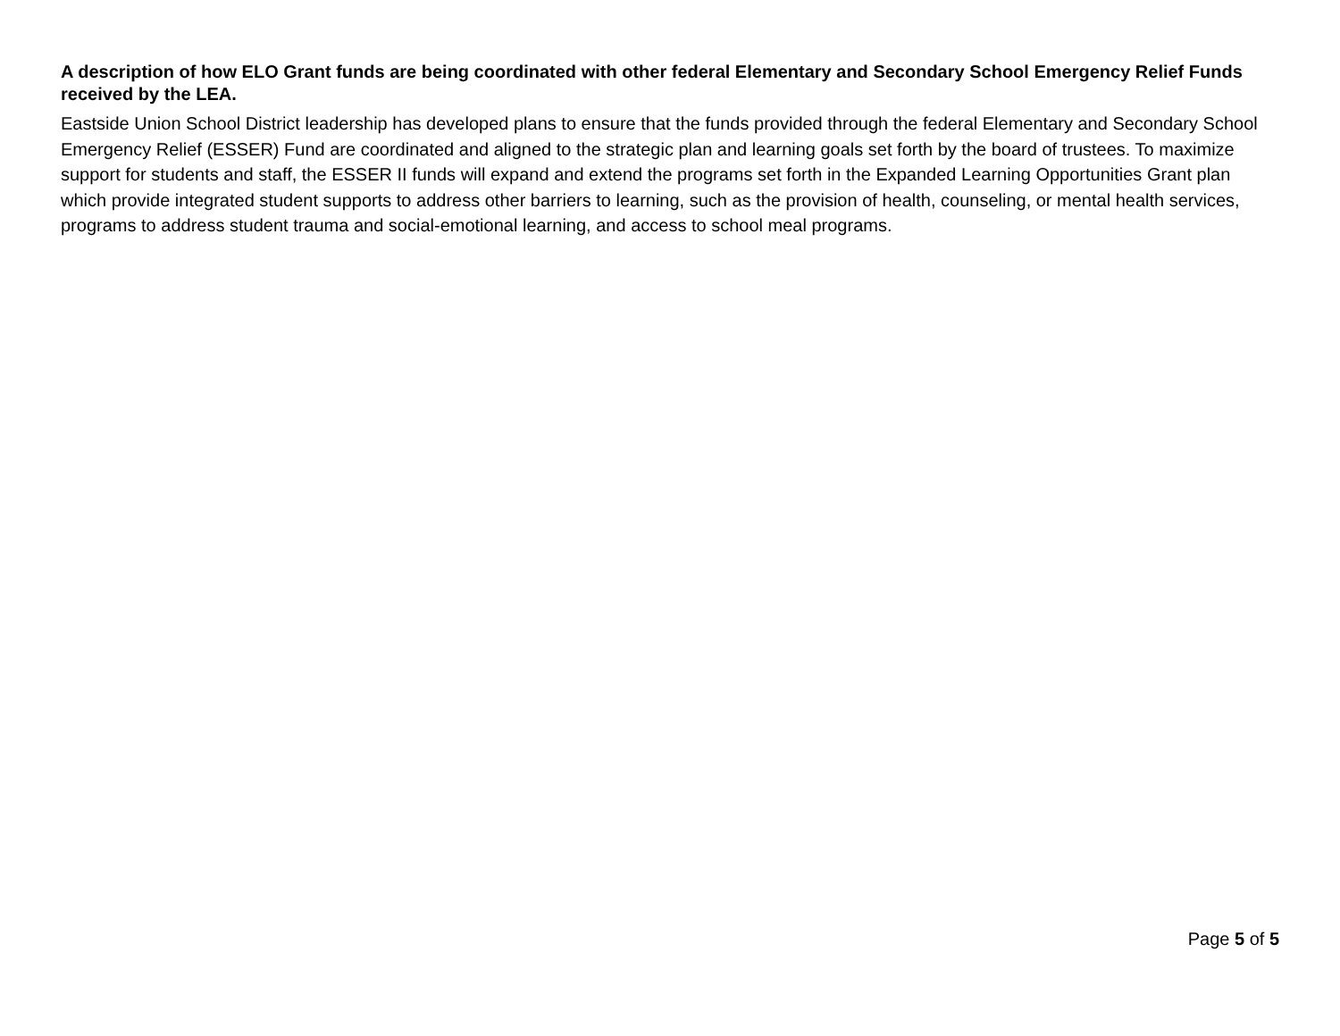A description of how ELO Grant funds are being coordinated with other federal Elementary and Secondary School Emergency Relief Funds received by the LEA.
Eastside Union School District leadership has developed plans to ensure that the funds provided through the federal Elementary and Secondary School Emergency Relief (ESSER) Fund are coordinated and aligned to the strategic plan and learning goals set forth by the board of trustees. To maximize support for students and staff, the ESSER II funds will expand and extend the programs set forth in the Expanded Learning Opportunities Grant plan which provide integrated student supports to address other barriers to learning, such as the provision of health, counseling, or mental health services, programs to address student trauma and social-emotional learning, and access to school meal programs.
Page 5 of 5